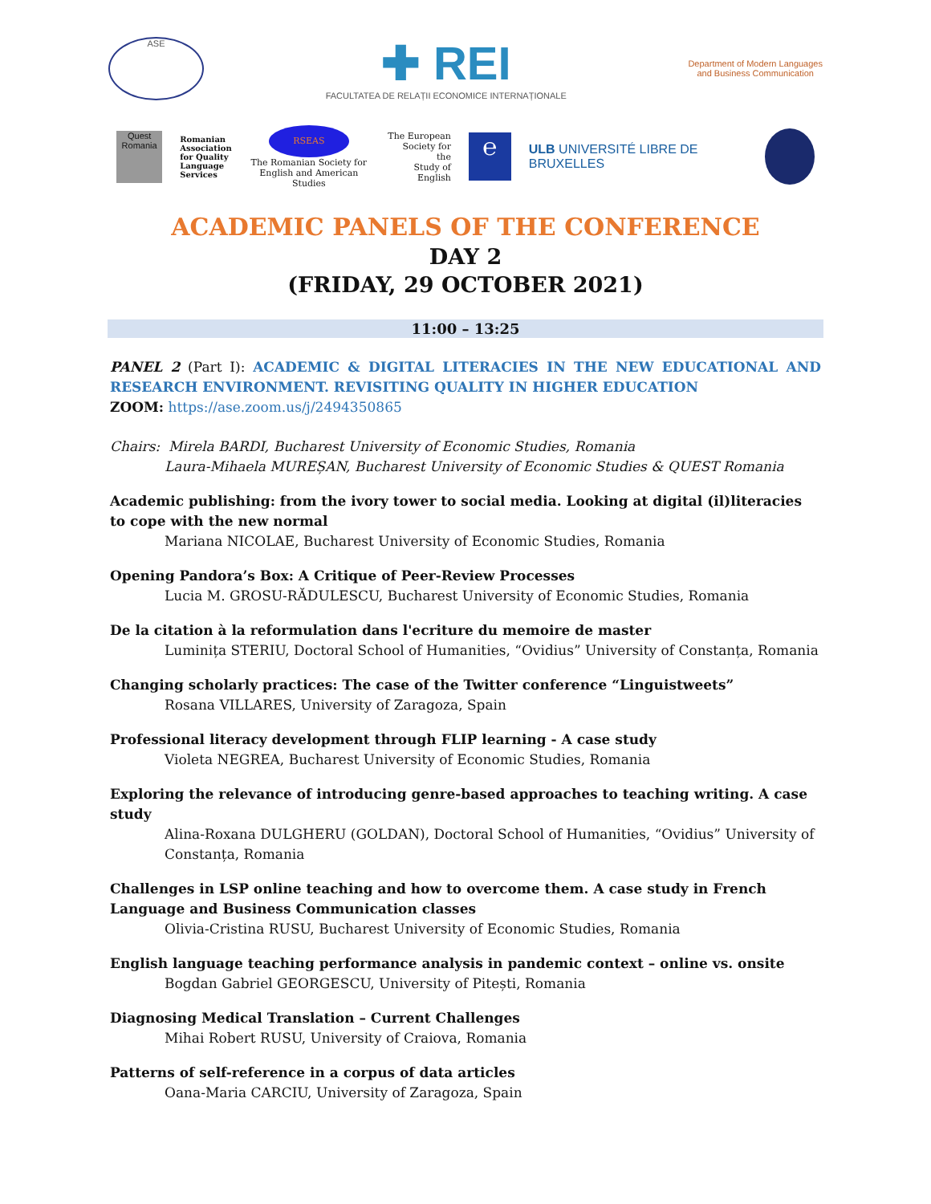ASE
✚ REI
FACULTATEA DE RELAȚII ECONOMICE INTERNAȚIONALE
Department of Modern Languages
and Business Communication
Quest Romania
Romanian
Association
for Quality
Language
Services
RSEAS
The Romanian Society for
English and American Studies
The European
Society for the
Study of English
℮
ULB UNIVERSITÉ LIBRE DE BRUXELLES
ACADEMIC PANELS OF THE CONFERENCE
DAY 2
(FRIDAY, 29 OCTOBER 2021)
11:00 – 13:25
PANEL 2 (Part I): ACADEMIC & DIGITAL LITERACIES IN THE NEW EDUCATIONAL AND RESEARCH ENVIRONMENT. REVISITING QUALITY IN HIGHER EDUCATION
ZOOM: https://ase.zoom.us/j/2494350865
Chairs: Mirela BARDI, Bucharest University of Economic Studies, Romania
Laura-Mihaela MUREȘAN, Bucharest University of Economic Studies & QUEST Romania
Academic publishing: from the ivory tower to social media. Looking at digital (il)literacies to cope with the new normal
Mariana NICOLAE, Bucharest University of Economic Studies, Romania
Opening Pandora’s Box: A Critique of Peer-Review Processes
Lucia M. GROSU-RĂDULESCU, Bucharest University of Economic Studies, Romania
De la citation à la reformulation dans l'ecriture du memoire de master
Luminița STERIU, Doctoral School of Humanities, “Ovidius” University of Constanța, Romania
Changing scholarly practices: The case of the Twitter conference “Linguistweets”
Rosana VILLARES, University of Zaragoza, Spain
Professional literacy development through FLIP learning - A case study
Violeta NEGREA, Bucharest University of Economic Studies, Romania
Exploring the relevance of introducing genre-based approaches to teaching writing. A case study
Alina-Roxana DULGHERU (GOLDAN), Doctoral School of Humanities, “Ovidius” University of Constanța, Romania
Challenges in LSP online teaching and how to overcome them. A case study in French Language and Business Communication classes
Olivia-Cristina RUSU, Bucharest University of Economic Studies, Romania
English language teaching performance analysis in pandemic context – online vs. onsite
Bogdan Gabriel GEORGESCU, University of Pitești, Romania
Diagnosing Medical Translation – Current Challenges
Mihai Robert RUSU, University of Craiova, Romania
Patterns of self-reference in a corpus of data articles
Oana-Maria CARCIU, University of Zaragoza, Spain